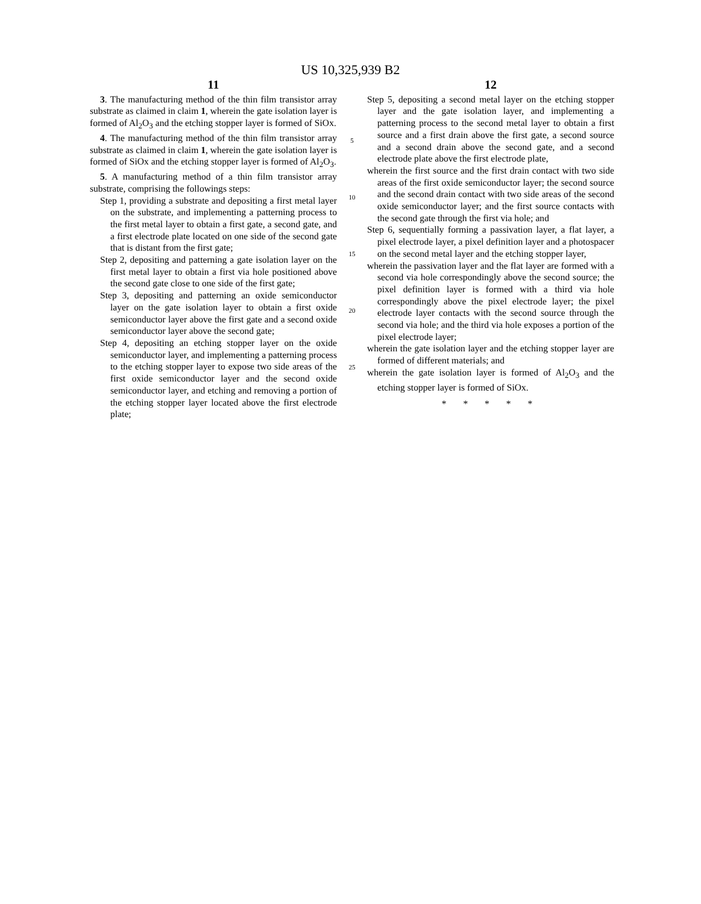US 10,325,939 B2
11
3. The manufacturing method of the thin film transistor array substrate as claimed in claim 1, wherein the gate isolation layer is formed of Al<sub>2</sub>O<sub>3</sub> and the etching stopper layer is formed of SiOx.
4. The manufacturing method of the thin film transistor array substrate as claimed in claim 1, wherein the gate isolation layer is formed of SiOx and the etching stopper layer is formed of Al<sub>2</sub>O<sub>3</sub>.
5. A manufacturing method of a thin film transistor array substrate, comprising the followings steps:
Step 1, providing a substrate and depositing a first metal layer on the substrate, and implementing a patterning process to the first metal layer to obtain a first gate, a second gate, and a first electrode plate located on one side of the second gate that is distant from the first gate;
Step 2, depositing and patterning a gate isolation layer on the first metal layer to obtain a first via hole positioned above the second gate close to one side of the first gate;
Step 3, depositing and patterning an oxide semiconductor layer on the gate isolation layer to obtain a first oxide semiconductor layer above the first gate and a second oxide semiconductor layer above the second gate;
Step 4, depositing an etching stopper layer on the oxide semiconductor layer, and implementing a patterning process to the etching stopper layer to expose two side areas of the first oxide semiconductor layer and the second oxide semiconductor layer, and etching and removing a portion of the etching stopper layer located above the first electrode plate;
5
10
15
20
25
12
Step 5, depositing a second metal layer on the etching stopper layer and the gate isolation layer, and implementing a patterning process to the second metal layer to obtain a first source and a first drain above the first gate, a second source and a second drain above the second gate, and a second electrode plate above the first electrode plate,
wherein the first source and the first drain contact with two side areas of the first oxide semiconductor layer; the second source and the second drain contact with two side areas of the second oxide semiconductor layer; and the first source contacts with the second gate through the first via hole; and
Step 6, sequentially forming a passivation layer, a flat layer, a pixel electrode layer, a pixel definition layer and a photospacer on the second metal layer and the etching stopper layer,
wherein the passivation layer and the flat layer are formed with a second via hole correspondingly above the second source; the pixel definition layer is formed with a third via hole correspondingly above the pixel electrode layer; the pixel electrode layer contacts with the second source through the second via hole; and the third via hole exposes a portion of the pixel electrode layer;
wherein the gate isolation layer and the etching stopper layer are formed of different materials; and
wherein the gate isolation layer is formed of Al<sub>2</sub>O<sub>3</sub> and the etching stopper layer is formed of SiOx.
* * * * *